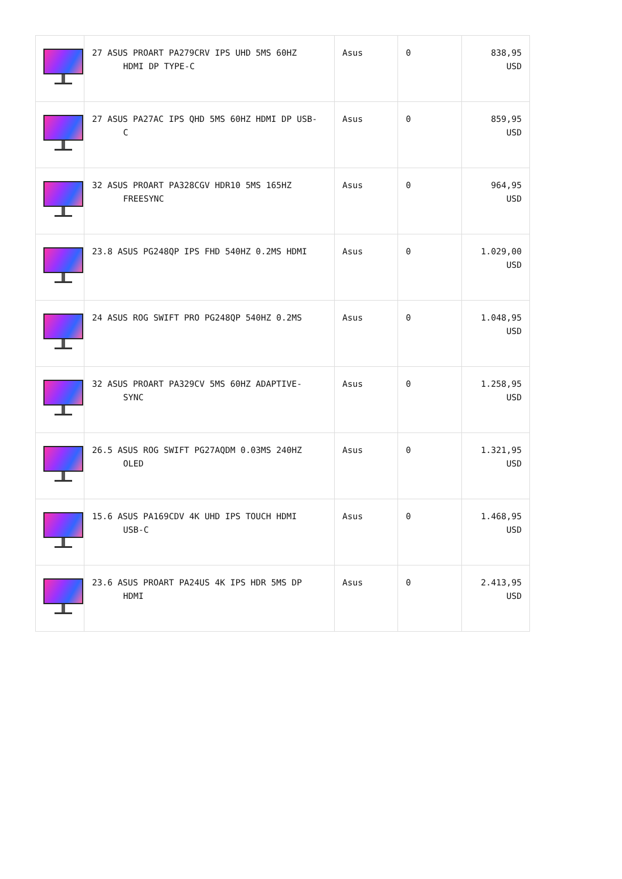| | 27 ASUS PROART PA279CRV IPS UHD 5MS 60HZ HDMI DP TYPE-C | Asus | 0 | 838,95 USD |
| | 27 ASUS PA27AC IPS QHD 5MS 60HZ HDMI DP USB- C | Asus | 0 | 859,95 USD |
| | 32 ASUS PROART PA328CGV HDR10 5MS 165HZ FREESYNC | Asus | 0 | 964,95 USD |
| | 23.8 ASUS PG248QP IPS FHD 540HZ 0.2MS HDMI | Asus | 0 | 1.029,00 USD |
| | 24 ASUS ROG SWIFT PRO PG248QP 540HZ 0.2MS | Asus | 0 | 1.048,95 USD |
| | 32 ASUS PROART PA329CV 5MS 60HZ ADAPTIVE- SYNC | Asus | 0 | 1.258,95 USD |
| | 26.5 ASUS ROG SWIFT PG27AQDM 0.03MS 240HZ OLED | Asus | 0 | 1.321,95 USD |
| | 15.6 ASUS PA169CDV 4K UHD IPS TOUCH HDMI USB-C | Asus | 0 | 1.468,95 USD |
| | 23.6 ASUS PROART PA24US 4K IPS HDR 5MS DP HDMI | Asus | 0 | 2.413,95 USD |